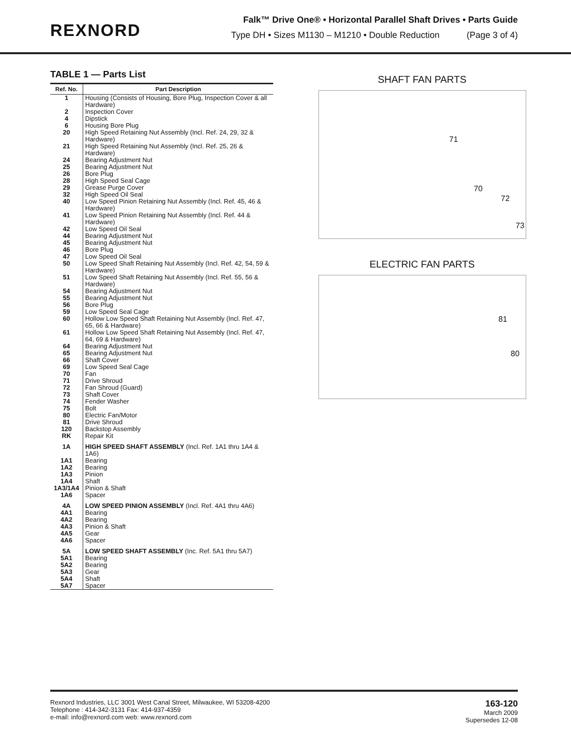REXNORD
Falk™ Drive One® • Horizontal Parallel Shaft Drives • Parts Guide
Type DH • Sizes M1130 – M1210 • Double Reduction (Page 3 of 4)
TABLE 1 — Parts List
| Ref. No. | Part Description |
| --- | --- |
| 1 | Housing (Consists of Housing, Bore Plug, Inspection Cover & all Hardware) |
| 2 | Inspection Cover |
| 4 | Dipstick |
| 6 | Housing Bore Plug |
| 20 | High Speed Retaining Nut Assembly (Incl. Ref. 24, 29, 32 & Hardware) |
| 21 | High Speed Retaining Nut Assembly (Incl. Ref. 25, 26 & Hardware) |
| 24 | Bearing Adjustment Nut |
| 25 | Bearing Adjustment Nut |
| 26 | Bore Plug |
| 28 | High Speed Seal Cage |
| 29 | Grease Purge Cover |
| 32 | High Speed Oil Seal |
| 40 | Low Speed Pinion Retaining Nut Assembly (Incl. Ref. 45, 46 & Hardware) |
| 41 | Low Speed Pinion Retaining Nut Assembly (Incl. Ref. 44 & Hardware) |
| 42 | Low Speed Oil Seal |
| 44 | Bearing Adjustment Nut |
| 45 | Bearing Adjustment Nut |
| 46 | Bore Plug |
| 47 | Low Speed Oil Seal |
| 50 | Low Speed Shaft Retaining Nut Assembly (Incl. Ref. 42, 54, 59 & Hardware) |
| 51 | Low Speed Shaft Retaining Nut Assembly (Incl. Ref. 55, 56 & Hardware) |
| 54 | Bearing Adjustment Nut |
| 55 | Bearing Adjustment Nut |
| 56 | Bore Plug |
| 59 | Low Speed Seal Cage |
| 60 | Hollow Low Speed Shaft Retaining Nut Assembly (Incl. Ref. 47, 65, 66 & Hardware) |
| 61 | Hollow Low Speed Shaft Retaining Nut Assembly (Incl. Ref. 47, 64, 69 & Hardware) |
| 64 | Bearing Adjustment Nut |
| 65 | Bearing Adjustment Nut |
| 66 | Shaft Cover |
| 69 | Low Speed Seal Cage |
| 70 | Fan |
| 71 | Drive Shroud |
| 72 | Fan Shroud (Guard) |
| 73 | Shaft Cover |
| 74 | Fender Washer |
| 75 | Bolt |
| 80 | Electric Fan/Motor |
| 81 | Drive Shroud |
| 120 | Backstop Assembly |
| RK | Repair Kit |
| 1A | HIGH SPEED SHAFT ASSEMBLY (Incl. Ref. 1A1 thru 1A4 & 1A6) |
| 1A1 | Bearing |
| 1A2 | Bearing |
| 1A3 | Pinion |
| 1A4 | Shaft |
| 1A3/1A4 | Pinion & Shaft |
| 1A6 | Spacer |
| 4A | LOW SPEED PINION ASSEMBLY (Incl. Ref. 4A1 thru 4A6) |
| 4A1 | Bearing |
| 4A2 | Bearing |
| 4A3 | Pinion & Shaft |
| 4A5 | Gear |
| 4A6 | Spacer |
| 5A | LOW SPEED SHAFT ASSEMBLY (Inc. Ref. 5A1 thru 5A7) |
| 5A1 | Bearing |
| 5A2 | Bearing |
| 5A3 | Gear |
| 5A4 | Shaft |
| 5A7 | Spacer |
SHAFT FAN PARTS
71
70
72
73
ELECTRIC FAN PARTS
81
80
Rexnord Industries, LLC 3001 West Canal Street, Milwaukee, WI 53208-4200
Telephone : 414-342-3131 Fax: 414-937-4359
e-mail: info@rexnord.com web: www.rexnord.com
163-120
March 2009
Supersedes 12-08